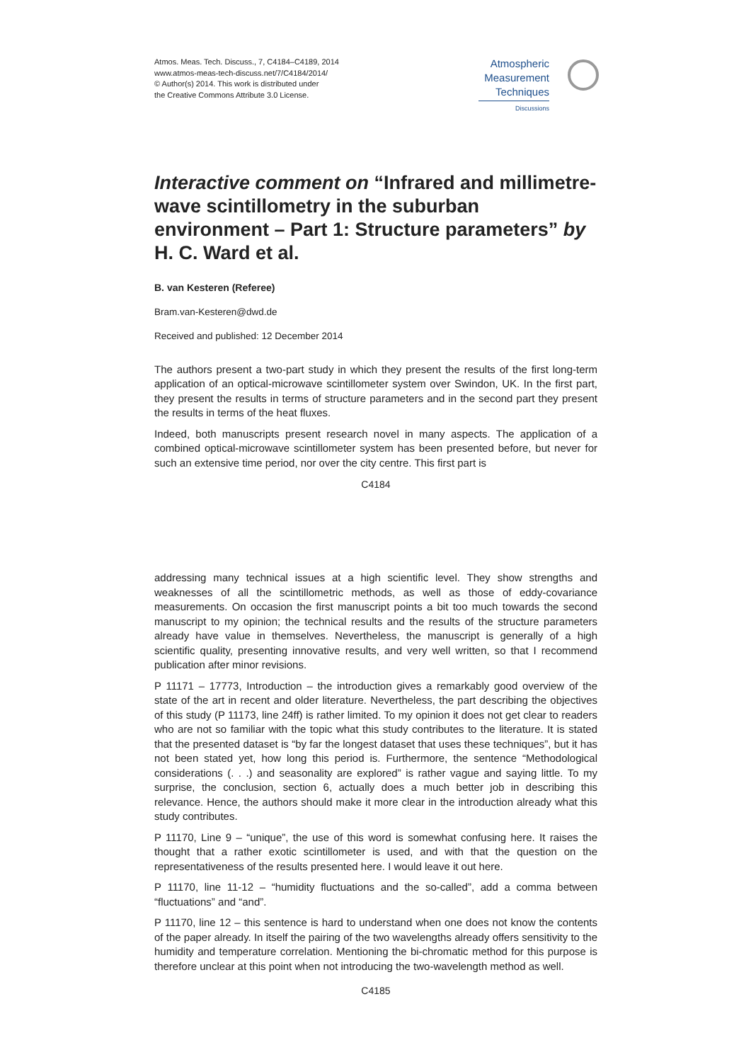Atmos. Meas. Tech. Discuss., 7, C4184–C4189, 2014
www.atmos-meas-tech-discuss.net/7/C4184/2014/
© Author(s) 2014. This work is distributed under
the Creative Commons Attribute 3.0 License.
Atmospheric
Measurement
Techniques
Discussions
Interactive comment on “Infrared and millimetre-wave scintillometry in the suburban environment – Part 1: Structure parameters” by H. C. Ward et al.
B. van Kesteren (Referee)
Bram.van-Kesteren@dwd.de
Received and published: 12 December 2014
The authors present a two-part study in which they present the results of the first long-term application of an optical-microwave scintillometer system over Swindon, UK. In the first part, they present the results in terms of structure parameters and in the second part they present the results in terms of the heat fluxes.
Indeed, both manuscripts present research novel in many aspects. The application of a combined optical-microwave scintillometer system has been presented before, but never for such an extensive time period, nor over the city centre. This first part is
C4184
addressing many technical issues at a high scientific level. They show strengths and weaknesses of all the scintillometric methods, as well as those of eddy-covariance measurements. On occasion the first manuscript points a bit too much towards the second manuscript to my opinion; the technical results and the results of the structure parameters already have value in themselves. Nevertheless, the manuscript is generally of a high scientific quality, presenting innovative results, and very well written, so that I recommend publication after minor revisions.
P 11171 – 17773, Introduction – the introduction gives a remarkably good overview of the state of the art in recent and older literature. Nevertheless, the part describing the objectives of this study (P 11173, line 24ff) is rather limited. To my opinion it does not get clear to readers who are not so familiar with the topic what this study contributes to the literature. It is stated that the presented dataset is “by far the longest dataset that uses these techniques”, but it has not been stated yet, how long this period is. Furthermore, the sentence “Methodological considerations (. . .) and seasonality are explored” is rather vague and saying little. To my surprise, the conclusion, section 6, actually does a much better job in describing this relevance. Hence, the authors should make it more clear in the introduction already what this study contributes.
P 11170, Line 9 – “unique”, the use of this word is somewhat confusing here. It raises the thought that a rather exotic scintillometer is used, and with that the question on the representativeness of the results presented here. I would leave it out here.
P 11170, line 11-12 – “humidity fluctuations and the so-called”, add a comma between “fluctuations” and “and”.
P 11170, line 12 – this sentence is hard to understand when one does not know the contents of the paper already. In itself the pairing of the two wavelengths already offers sensitivity to the humidity and temperature correlation. Mentioning the bi-chromatic method for this purpose is therefore unclear at this point when not introducing the two-wavelength method as well.
C4185